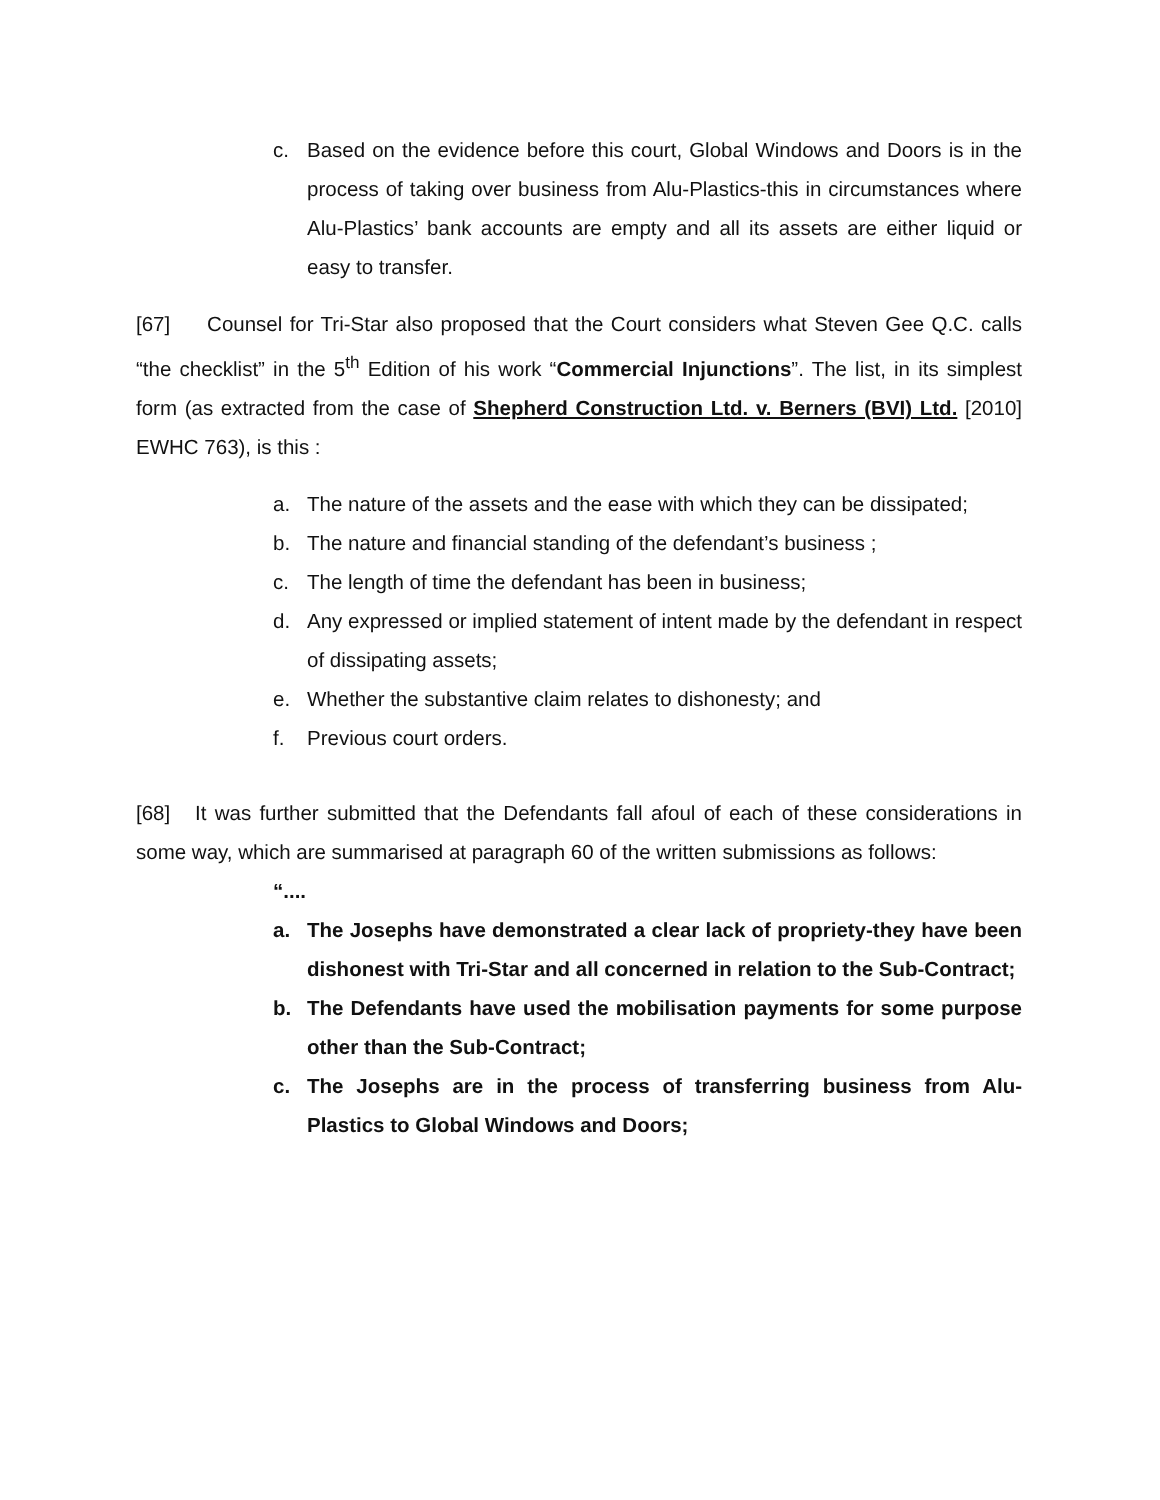c. Based on the evidence before this court, Global Windows and Doors is in the process of taking over business from Alu-Plastics-this in circumstances where Alu-Plastics’ bank accounts are empty and all its assets are either liquid or easy to transfer.
[67] Counsel for Tri-Star also proposed that the Court considers what Steven Gee Q.C. calls “the checklist” in the 5<sup>th</sup> Edition of his work “Commercial Injunctions”. The list, in its simplest form (as extracted from the case of Shepherd Construction Ltd. v. Berners (BVI) Ltd. [2010] EWHC 763), is this :
a. The nature of the assets and the ease with which they can be dissipated;
b. The nature and financial standing of the defendant’s business ;
c. The length of time the defendant has been in business;
d. Any expressed or implied statement of intent made by the defendant in respect of dissipating assets;
e. Whether the substantive claim relates to dishonesty; and
f. Previous court orders.
[68] It was further submitted that the Defendants fall afoul of each of these considerations in some way, which are summarised at paragraph 60 of the written submissions as follows:
“....
a. The Josephs have demonstrated a clear lack of propriety-they have been dishonest with Tri-Star and all concerned in relation to the Sub-Contract;
b. The Defendants have used the mobilisation payments for some purpose other than the Sub-Contract;
c. The Josephs are in the process of transferring business from Alu-Plastics to Global Windows and Doors;